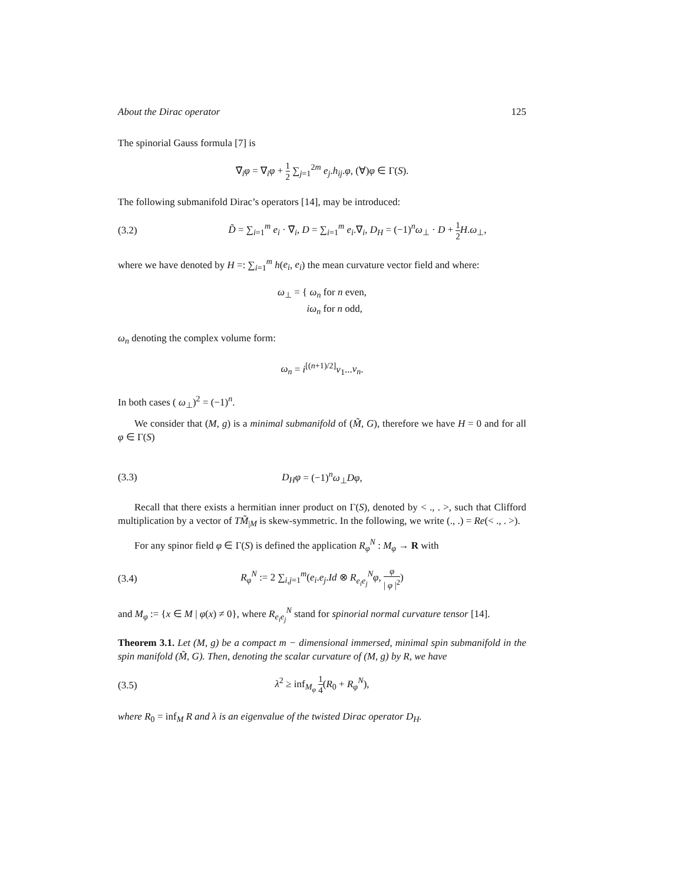About the Dirac operator 125
The spinorial Gauss formula [7] is
∇̃<sub>i</sub>φ = ∇<sub>i</sub>φ + 1 2 ∑<sub>j=1</sub><sup>2m</sup> e<sub>j</sub>.h<sub>ij</sub>.φ, (∀)φ ∈ Γ(S).
The following submanifold Dirac’s operators [14], may be introduced:
(3.2) D̃ = ∑<sub>i=1</sub><sup>m</sup> e<sub>i</sub> · ∇̃<sub>i</sub>, D = ∑<sub>i=1</sub><sup>m</sup> e<sub>i</sub>.∇<sub>i</sub>, D<sub>H</sub> = (−1)<sup>n</sup>ω<sub>⊥</sub> · D + 1 2 H.ω<sub>⊥</sub>,
where we have denoted by H =: ∑<sub>i=1</sub><sup>m</sup> h(e<sub>i</sub>, e<sub>i</sub>) the mean curvature vector field and where:
ω<sub>⊥</sub> = { ω<sub>n</sub> for n even,
iω<sub>n</sub> for n odd,
ω<sub>n</sub> denoting the complex volume form:
ω<sub>n</sub> = i<sup>[(n+1)/2]</sup>ν<sub>1</sub>...ν<sub>n</sub>.
In both cases ( ω<sub>⊥</sub>)<sup>2</sup> = (−1)<sup>n</sup>.
We consider that (M, g) is a minimal submanifold of (M̃, G), therefore we have H = 0 and for all φ ∈ Γ(S)
(3.3) D<sub>H</sub>φ = (−1)<sup>n</sup>ω<sub>⊥</sub>Dφ,
Recall that there exists a hermitian inner product on Γ(S), denoted by < ., . >, such that Clifford multiplication by a vector of TM̃<sub>|M</sub> is skew-symmetric. In the following, we write (., .) = Re(< ., . >).
For any spinor field φ ∈ Γ(S) is defined the application R<sub>φ</sub><sup>N</sup> : M<sub>φ</sub> → R with
(3.4) R<sub>φ</sub><sup>N</sup> := 2 ∑<sub>i,j=1</sub><sup>m</sup>(e<sub>i</sub>.e<sub>j</sub>.Id ⊗ R<sub>e<sub>i</sub>e<sub>j</sub></sub><sup>N</sup>φ, φ | φ |<sup>2</sup>)
and M<sub>φ</sub> := {x ∈ M | φ(x) ≠ 0}, where R<sub>e<sub>i</sub>e<sub>j</sub></sub><sup>N</sup> stand for spinorial normal curvature tensor [14].
Theorem 3.1. Let (M, g) be a compact m − dimensional immersed, minimal spin submanifold in the spin manifold (M̃, G). Then, denoting the scalar curvature of (M, g) by R, we have
(3.5) λ<sup>2</sup> ≥ inf<sub>M<sub>φ</sub></sub> 1 4(R<sub>0</sub> + R<sub>φ</sub><sup>N</sup>),
where R<sub>0</sub> = inf<sub>M</sub> R and λ is an eigenvalue of the twisted Dirac operator D<sub>H</sub>.